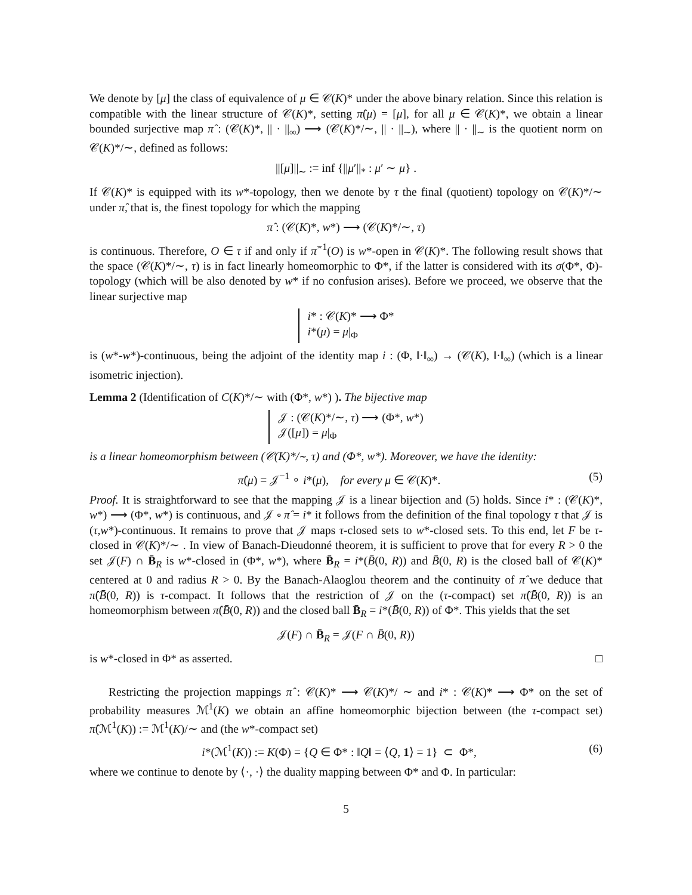We denote by [μ] the class of equivalence of μ ∈ 𝒞(K)* under the above binary relation. Since this relation is compatible with the linear structure of 𝒞(K)*, setting π̂(μ) = [μ], for all μ ∈ 𝒞(K)*, we obtain a linear bounded surjective map π̂ : (𝒞(K)*, || · ||<sub>∞</sub>) ⟶ (𝒞(K)*/∼, || · ||<sub>∼</sub>), where || · ||<sub>∼</sub> is the quotient norm on 𝒞(K)*/∼, defined as follows:
||[μ]||<sub>∼</sub> := inf {||μ′||<sub>*</sub> : μ′ ∼ μ} .
If 𝒞(K)* is equipped with its w*-topology, then we denote by τ the final (quotient) topology on 𝒞(K)*/∼ under π̂, that is, the finest topology for which the mapping
π̂ : (𝒞(K)*, w*) ⟶ (𝒞(K)*/∼, τ)
is continuous. Therefore, O ∈ τ if and only if π̂<sup>−1</sup>(O) is w*-open in 𝒞(K)*. The following result shows that the space (𝒞(K)*/∼, τ) is in fact linearly homeomorphic to Φ*, if the latter is considered with its σ(Φ*, Φ)-topology (which will be also denoted by w* if no confusion arises). Before we proceed, we observe that the linear surjective map
i* : 𝒞(K)* ⟶ Φ*
i*(μ) = μ|<sub>Φ</sub>
is (w*-w*)-continuous, being the adjoint of the identity map i : (Φ, ‖·‖<sub>∞</sub>) → (𝒞(K), ‖·‖<sub>∞</sub>) (which is a linear isometric injection).
Lemma 2 (Identification of C(K)*/∼ with (Φ*, w*) ). The bijective map
𝒥 : (𝒞(K)*/∼, τ) ⟶ (Φ*, w*)
𝒥([μ]) = μ|<sub>Φ</sub>
is a linear homeomorphism between (𝒞(K)*/∼, τ) and (Φ*, w*). Moreover, we have the identity:
π̂(μ) = 𝒥<sup>−1</sup> ∘ i*(μ), for every μ ∈ 𝒞(K)*. (5)
Proof. It is straightforward to see that the mapping 𝒥 is a linear bijection and (5) holds. Since i* : (𝒞(K)*, w*) ⟶ (Φ*, w*) is continuous, and 𝒥 ∘ π̂ = i* it follows from the definition of the final topology τ that 𝒥 is (τ,w*)-continuous. It remains to prove that 𝒥 maps τ-closed sets to w*-closed sets. To this end, let F be τ-closed in 𝒞(K)*/∼ . In view of Banach-Dieudonné theorem, it is sufficient to prove that for every R > 0 the set 𝒥(F) ∩ B̄<sub>R</sub> is w*-closed in (Φ*, w*), where B̄<sub>R</sub> = i*(B̄(0, R)) and B̄(0, R) is the closed ball of 𝒞(K)* centered at 0 and radius R > 0. By the Banach-Alaoglou theorem and the continuity of π̂ we deduce that π̂(B̄(0, R)) is τ-compact. It follows that the restriction of 𝒥 on the (τ-compact) set π̂(B̄(0, R)) is an homeomorphism between π̂(B̄(0, R)) and the closed ball B̄<sub>R</sub> = i*(B̄(0, R)) of Φ*. This yields that the set
𝒥(F) ∩ B̄<sub>R</sub> = 𝒥(F ∩ B̄(0, R))
is w*-closed in Φ* as asserted. □
Restricting the projection mappings π̂ : 𝒞(K)* ⟶ 𝒞(K)*/ ∼ and i* : 𝒞(K)* ⟶ Φ* on the set of probability measures ℳ<sup>1</sup>(K) we obtain an affine homeomorphic bijection between (the τ-compact set) π̂(ℳ<sup>1</sup>(K)) := ℳ<sup>1</sup>(K)/∼ and (the w*-compact set)
i*(ℳ<sup>1</sup>(K)) := K(Φ) = {Q ∈ Φ* : ‖Q‖ = ⟨Q, 1⟩ = 1} ⊂ Φ*, (6)
where we continue to denote by ⟨·, ·⟩ the duality mapping between Φ* and Φ. In particular:
5